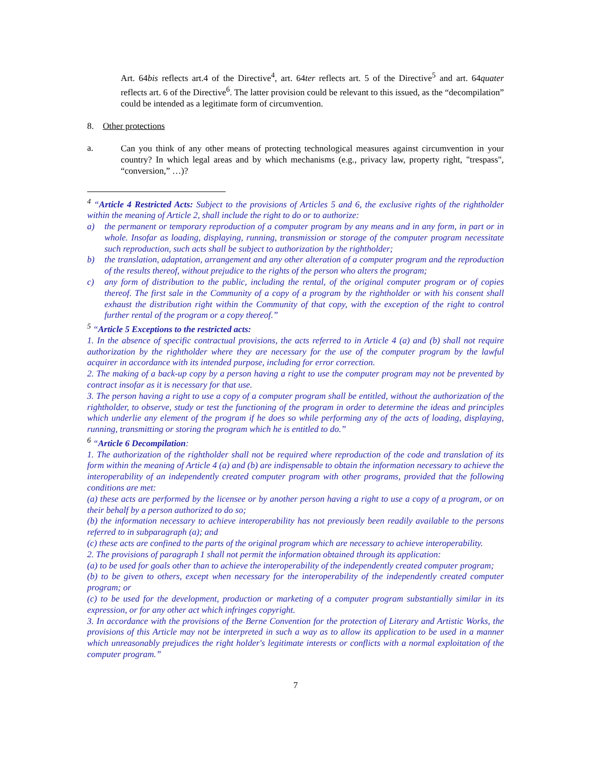Art. 64bis reflects art.4 of the Directive<sup>4</sup>, art. 64ter reflects art. 5 of the Directive<sup>5</sup> and art. 64quater reflects art. 6 of the Directive<sup>6</sup>. The latter provision could be relevant to this issued, as the “decompilation” could be intended as a legitimate form of circumvention.
8. Other protections
a.
Can you think of any other means of protecting technological measures against circumvention in your country? In which legal areas and by which mechanisms (e.g., privacy law, property right, "trespass", “conversion,” …)?
<sup>4</sup> “Article 4 Restricted Acts: Subject to the provisions of Articles 5 and 6, the exclusive rights of the rightholder within the meaning of Article 2, shall include the right to do or to authorize:
a) the permanent or temporary reproduction of a computer program by any means and in any form, in part or in whole. Insofar as loading, displaying, running, transmission or storage of the computer program necessitate such reproduction, such acts shall be subject to authorization by the rightholder;
b) the translation, adaptation, arrangement and any other alteration of a computer program and the reproduction of the results thereof, without prejudice to the rights of the person who alters the program;
c) any form of distribution to the public, including the rental, of the original computer program or of copies thereof. The first sale in the Community of a copy of a program by the rightholder or with his consent shall exhaust the distribution right within the Community of that copy, with the exception of the right to control further rental of the program or a copy thereof.”
<sup>5</sup> “Article 5 Exceptions to the restricted acts:
1. In the absence of specific contractual provisions, the acts referred to in Article 4 (a) and (b) shall not require authorization by the rightholder where they are necessary for the use of the computer program by the lawful acquirer in accordance with its intended purpose, including for error correction.
2. The making of a back-up copy by a person having a right to use the computer program may not be prevented by contract insofar as it is necessary for that use.
3. The person having a right to use a copy of a computer program shall be entitled, without the authorization of the rightholder, to observe, study or test the functioning of the program in order to determine the ideas and principles which underlie any element of the program if he does so while performing any of the acts of loading, displaying, running, transmitting or storing the program which he is entitled to do.”
<sup>6</sup> “Article 6 Decompilation:
1. The authorization of the rightholder shall not be required where reproduction of the code and translation of its form within the meaning of Article 4 (a) and (b) are indispensable to obtain the information necessary to achieve the interoperability of an independently created computer program with other programs, provided that the following conditions are met:
(a) these acts are performed by the licensee or by another person having a right to use a copy of a program, or on their behalf by a person authorized to do so;
(b) the information necessary to achieve interoperability has not previously been readily available to the persons referred to in subparagraph (a); and
(c) these acts are confined to the parts of the original program which are necessary to achieve interoperability.
2. The provisions of paragraph 1 shall not permit the information obtained through its application:
(a) to be used for goals other than to achieve the interoperability of the independently created computer program;
(b) to be given to others, except when necessary for the interoperability of the independently created computer program; or
(c) to be used for the development, production or marketing of a computer program substantially similar in its expression, or for any other act which infringes copyright.
3. In accordance with the provisions of the Berne Convention for the protection of Literary and Artistic Works, the provisions of this Article may not be interpreted in such a way as to allow its application to be used in a manner which unreasonably prejudices the right holder's legitimate interests or conflicts with a normal exploitation of the computer program.”
7